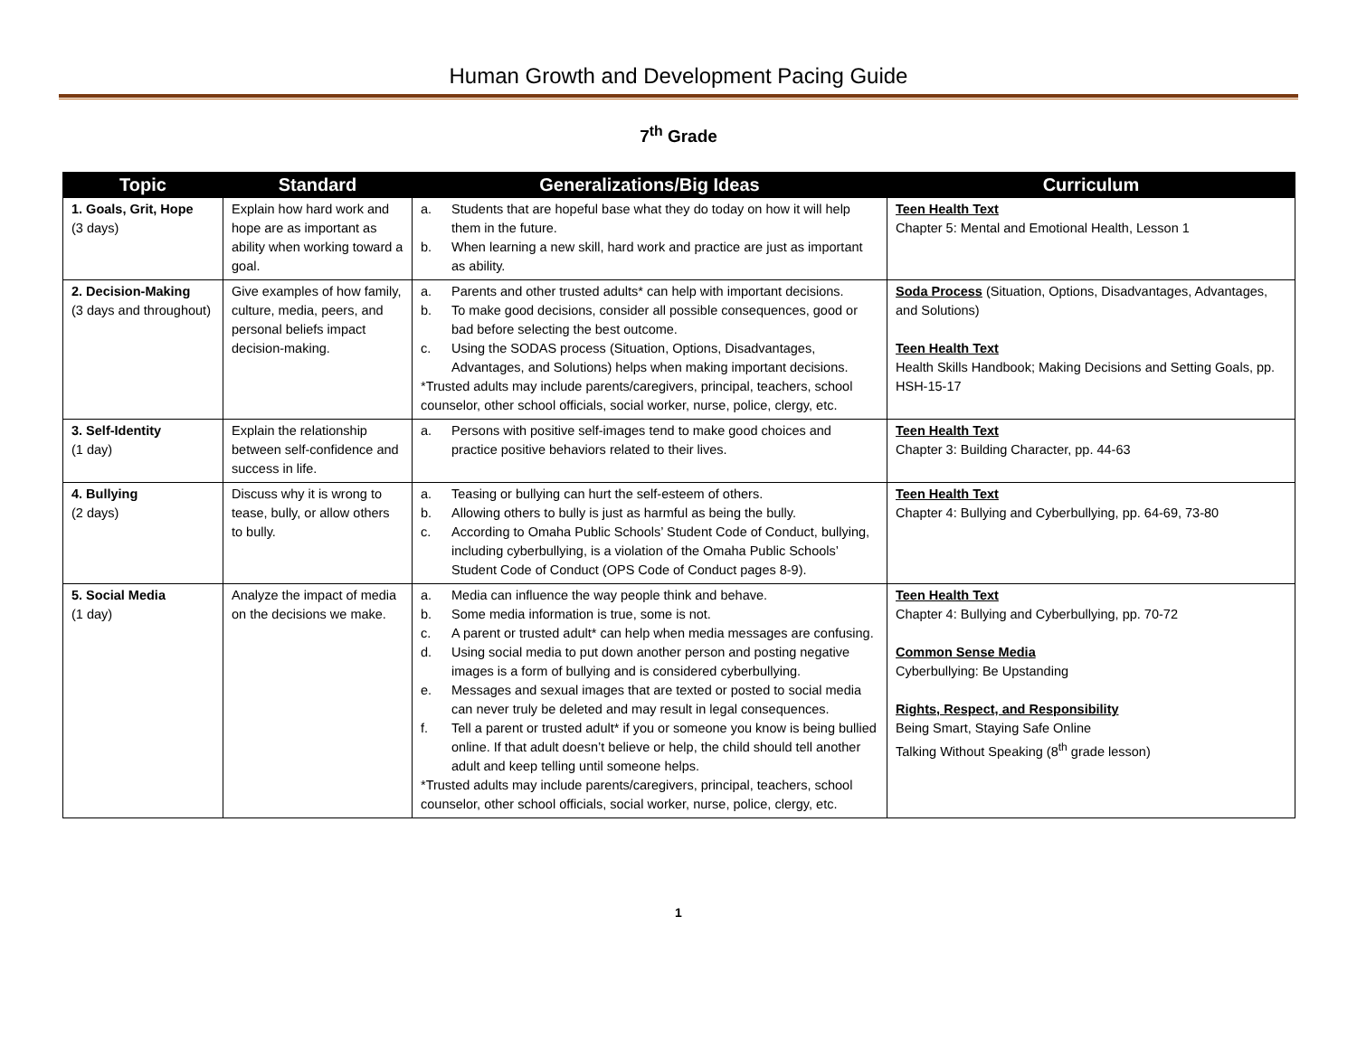Human Growth and Development Pacing Guide
7<sup>th</sup> Grade
| Topic | Standard | Generalizations/Big Ideas | Curriculum |
| --- | --- | --- | --- |
| 1. Goals, Grit, Hope (3 days) | Explain how hard work and hope are as important as ability when working toward a goal. | a. Students that are hopeful base what they do today on how it will help them in the future. b. When learning a new skill, hard work and practice are just as important as ability. | Teen Health Text Chapter 5: Mental and Emotional Health, Lesson 1 |
| 2. Decision-Making (3 days and throughout) | Give examples of how family, culture, media, peers, and personal beliefs impact decision-making. | a. Parents and other trusted adults* can help with important decisions. b. To make good decisions, consider all possible consequences, good or bad before selecting the best outcome. c. Using the SODAS process (Situation, Options, Disadvantages, Advantages, and Solutions) helps when making important decisions. *Trusted adults may include parents/caregivers, principal, teachers, school counselor, other school officials, social worker, nurse, police, clergy, etc. | Soda Process (Situation, Options, Disadvantages, Advantages, and Solutions) Teen Health Text Health Skills Handbook; Making Decisions and Setting Goals, pp. HSH-15-17 |
| 3. Self-Identity (1 day) | Explain the relationship between self-confidence and success in life. | a. Persons with positive self-images tend to make good choices and practice positive behaviors related to their lives. | Teen Health Text Chapter 3: Building Character, pp. 44-63 |
| 4. Bullying (2 days) | Discuss why it is wrong to tease, bully, or allow others to bully. | a. Teasing or bullying can hurt the self-esteem of others. b. Allowing others to bully is just as harmful as being the bully. c. According to Omaha Public Schools’ Student Code of Conduct, bullying, including cyberbullying, is a violation of the Omaha Public Schools’ Student Code of Conduct (OPS Code of Conduct pages 8-9). | Teen Health Text Chapter 4: Bullying and Cyberbullying, pp. 64-69, 73-80 |
| 5. Social Media (1 day) | Analyze the impact of media on the decisions we make. | a. Media can influence the way people think and behave. b. Some media information is true, some is not. c. A parent or trusted adult* can help when media messages are confusing. d. Using social media to put down another person and posting negative images is a form of bullying and is considered cyberbullying. e. Messages and sexual images that are texted or posted to social media can never truly be deleted and may result in legal consequences. f. Tell a parent or trusted adult* if you or someone you know is being bullied online. If that adult doesn’t believe or help, the child should tell another adult and keep telling until someone helps. *Trusted adults may include parents/caregivers, principal, teachers, school counselor, other school officials, social worker, nurse, police, clergy, etc. | Teen Health Text Chapter 4: Bullying and Cyberbullying, pp. 70-72 Common Sense Media Cyberbullying: Be Upstanding Rights, Respect, and Responsibility Being Smart, Staying Safe Online Talking Without Speaking (8<sup>th</sup> grade lesson) |
1